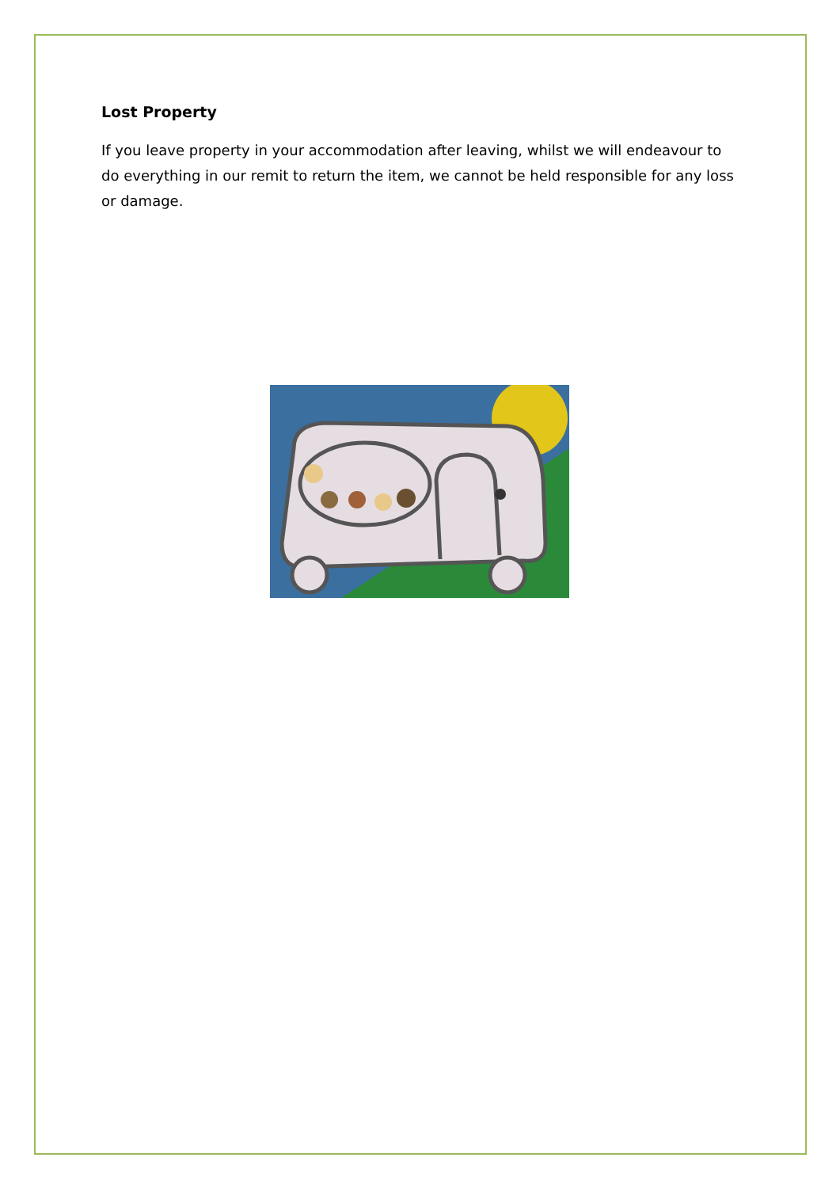Lost Property
If you leave property in your accommodation after leaving, whilst we will endeavour to do everything in our remit to return the item, we cannot be held responsible for any loss or damage.